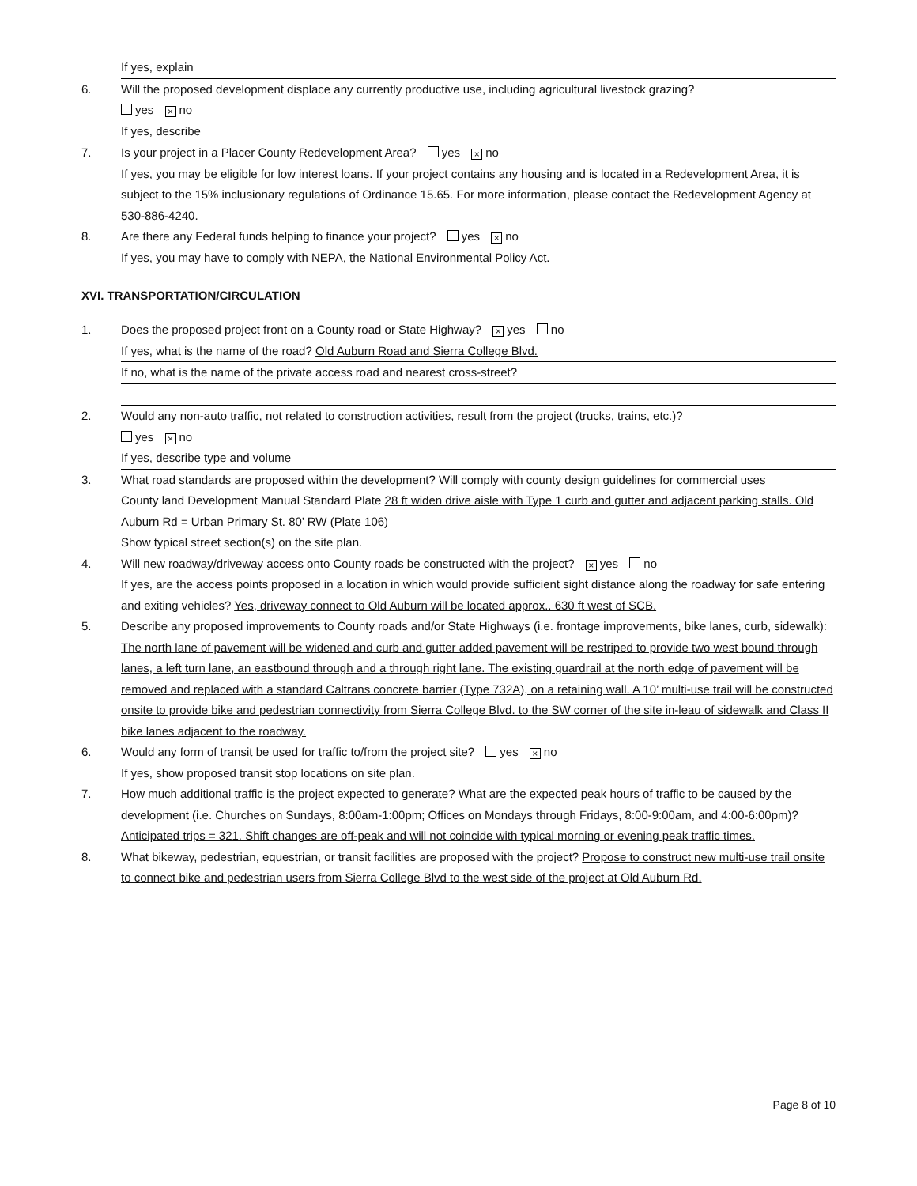If yes, explain
6. Will the proposed development displace any currently productive use, including agricultural livestock grazing?
yes × no
If yes, describe
7. Is your project in a Placer County Redevelopment Area? yes × no
If yes, you may be eligible for low interest loans. If your project contains any housing and is located in a Redevelopment Area, it is subject to the 15% inclusionary regulations of Ordinance 15.65. For more information, please contact the Redevelopment Agency at 530-886-4240.
8. Are there any Federal funds helping to finance your project? yes × no
If yes, you may have to comply with NEPA, the National Environmental Policy Act.
XVI. TRANSPORTATION/CIRCULATION
1. Does the proposed project front on a County road or State Highway? × yes no
If yes, what is the name of the road? Old Auburn Road and Sierra College Blvd.
If no, what is the name of the private access road and nearest cross-street?
2. Would any non-auto traffic, not related to construction activities, result from the project (trucks, trains, etc.)?
yes × no
If yes, describe type and volume
3. What road standards are proposed within the development? Will comply with county design guidelines for commercial uses
County land Development Manual Standard Plate 28 ft widen drive aisle with Type 1 curb and gutter and adjacent parking stalls. Old Auburn Rd = Urban Primary St. 80’ RW (Plate 106)
Show typical street section(s) on the site plan.
4. Will new roadway/driveway access onto County roads be constructed with the project? × yes no
If yes, are the access points proposed in a location in which would provide sufficient sight distance along the roadway for safe entering and exiting vehicles? Yes, driveway connect to Old Auburn will be located approx.. 630 ft west of SCB.
5. Describe any proposed improvements to County roads and/or State Highways (i.e. frontage improvements, bike lanes, curb, sidewalk): The north lane of pavement will be widened and curb and gutter added pavement will be restriped to provide two west bound through lanes, a left turn lane, an eastbound through and a through right lane. The existing guardrail at the north edge of pavement will be removed and replaced with a standard Caltrans concrete barrier (Type 732A), on a retaining wall. A 10’ multi-use trail will be constructed onsite to provide bike and pedestrian connectivity from Sierra College Blvd. to the SW corner of the site in-leau of sidewalk and Class II bike lanes adjacent to the roadway.
6. Would any form of transit be used for traffic to/from the project site? yes × no
If yes, show proposed transit stop locations on site plan.
7. How much additional traffic is the project expected to generate? What are the expected peak hours of traffic to be caused by the development (i.e. Churches on Sundays, 8:00am-1:00pm; Offices on Mondays through Fridays, 8:00-9:00am, and 4:00-6:00pm)? Anticipated trips = 321. Shift changes are off-peak and will not coincide with typical morning or evening peak traffic times.
8. What bikeway, pedestrian, equestrian, or transit facilities are proposed with the project? Propose to construct new multi-use trail onsite to connect bike and pedestrian users from Sierra College Blvd to the west side of the project at Old Auburn Rd.
Page 8 of 10